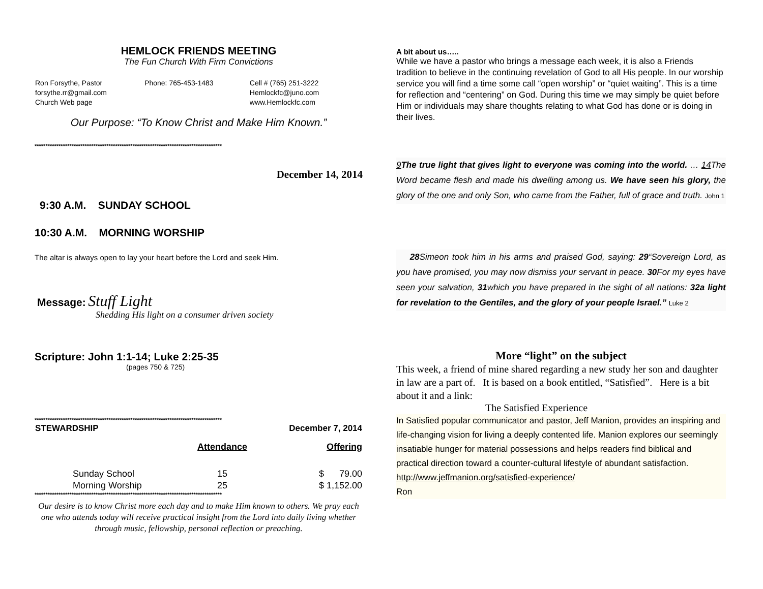HEMLOCK FRIENDS MEETING
The Fun Church With Firm Convictions
| Ron Forsythe, Pastor | Phone: 765-453-1483 | Cell # (765) 251-3222 |
| forsythe.rr@gmail.com | | Hemlockfc@juno.com |
| Church Web page | | www.Hemlockfc.com |
Our Purpose: “To Know Christ and Make Him Known.”
**************************************************************************************
December 14, 2014
9:30 A.M. SUNDAY SCHOOL
10:30 A.M. MORNING WORSHIP
The altar is always open to lay your heart before the Lord and seek Him.
Message: Stuff Light
Shedding His light on a consumer driven society
Scripture: John 1:1-14; Luke 2:25-35
(pages 750 & 725)
**************************************************************************************
| STEWARDSHIP | | December 7, 2014 |
| --- | --- | --- |
| | Attendance | Offering |
| Sunday School | 15 | $ 79.00 |
| Morning Worship | 25 | $ 1,152.00 |
**************************************************************************************
Our desire is to know Christ more each day and to make Him known to others. We pray each one who attends today will receive practical insight from the Lord into daily living whether through music, fellowship, personal reflection or preaching.
A bit about us…..
While we have a pastor who brings a message each week, it is also a Friends tradition to believe in the continuing revelation of God to all His people. In our worship service you will find a time some call “open worship” or “quiet waiting”. This is a time for reflection and “centering” on God. During this time we may simply be quiet before Him or individuals may share thoughts relating to what God has done or is doing in their lives.
9 The true light that gives light to everyone was coming into the world. … 14 The Word became flesh and made his dwelling among us. We have seen his glory, the glory of the one and only Son, who came from the Father, full of grace and truth. John 1
28 Simeon took him in his arms and praised God, saying: 29“Sovereign Lord, as you have promised, you may now dismiss your servant in peace. 30 For my eyes have seen your salvation, 31which you have prepared in the sight of all nations: 32a light for revelation to the Gentiles, and the glory of your people Israel.” Luke 2
More “light” on the subject
This week, a friend of mine shared regarding a new study her son and daughter in law are a part of. It is based on a book entitled, “Satisfied”. Here is a bit about it and a link:
The Satisfied Experience
In Satisfied popular communicator and pastor, Jeff Manion, provides an inspiring and life-changing vision for living a deeply contented life. Manion explores our seemingly insatiable hunger for material possessions and helps readers find biblical and practical direction toward a counter-cultural lifestyle of abundant satisfaction. http://www.jeffmanion.org/satisfied-experience/
Ron